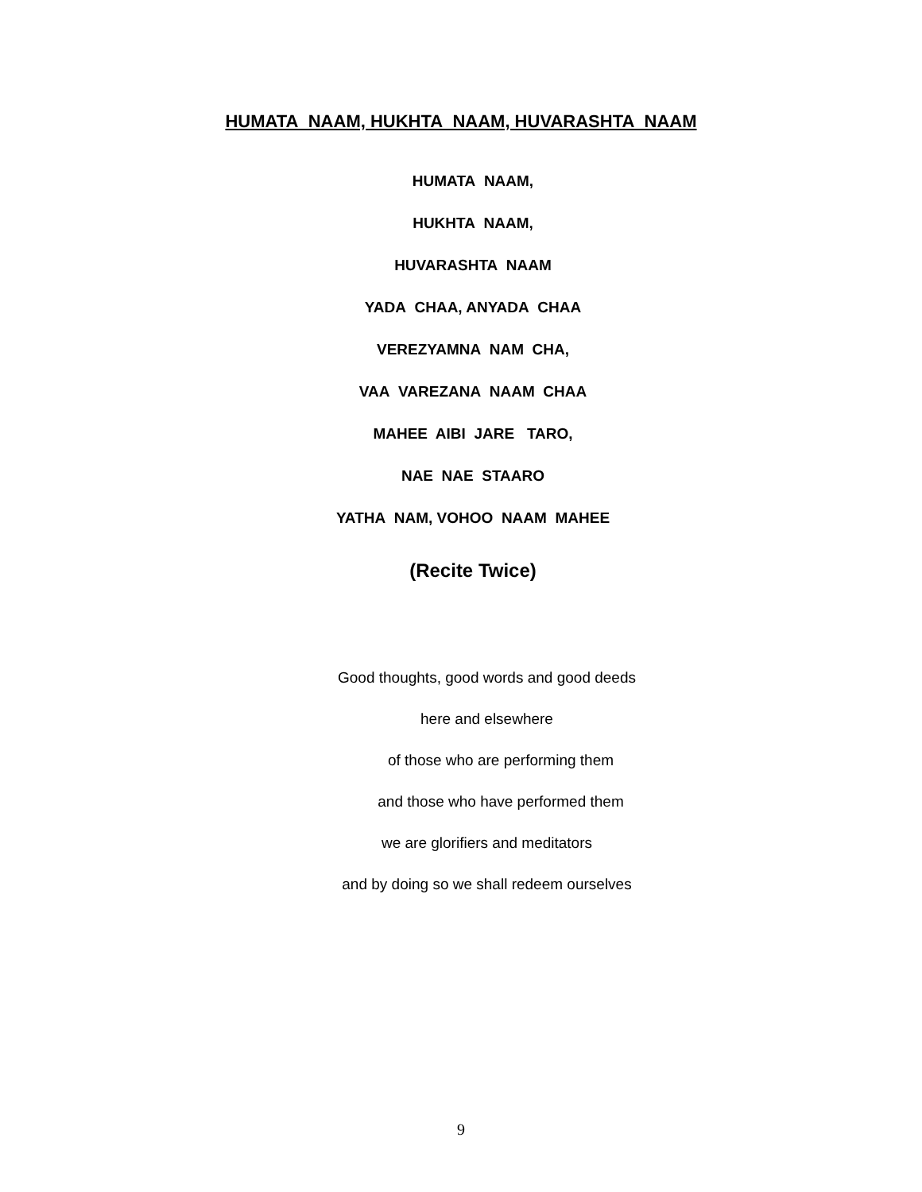HUMATA NAAM, HUKHTA NAAM, HUVARASHTA NAAM
HUMATA NAAM,
HUKHTA NAAM,
HUVARASHTA NAAM
YADA CHAA, ANYADA CHAA
VEREZYAMNA NAM CHA,
VAA VAREZANA NAAM CHAA
MAHEE AIBI JARE TARO,
NAE NAE STAARO
YATHA NAM, VOHOO NAAM MAHEE
(Recite Twice)
Good thoughts, good words and good deeds
here and elsewhere
of those who are performing them
and those who have performed them
we are glorifiers and meditators
and by doing so we shall redeem ourselves
9